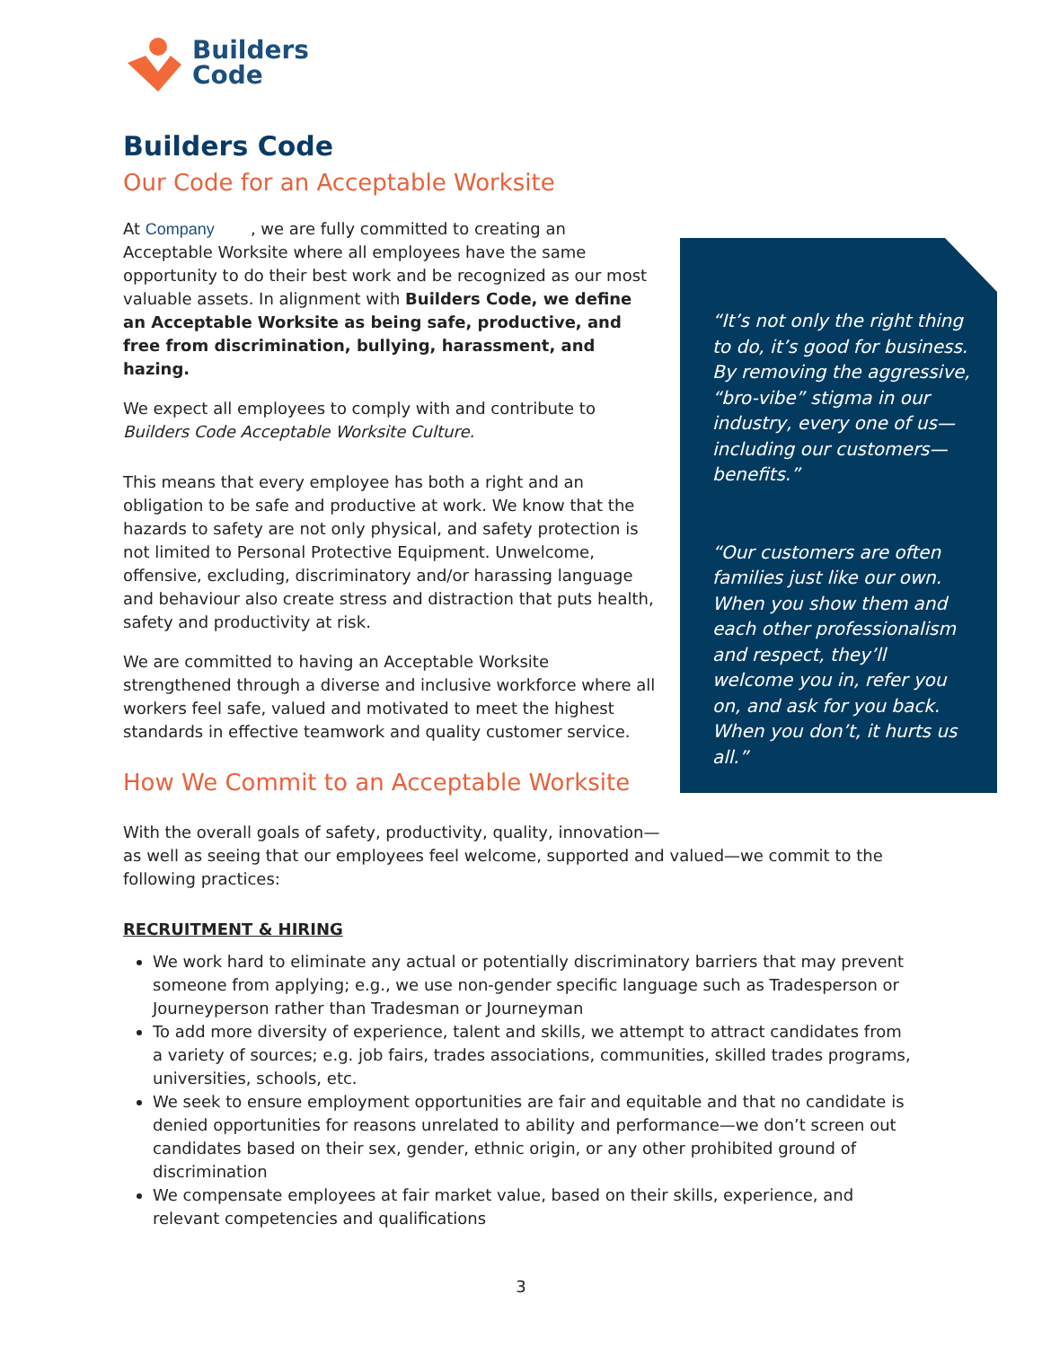Builders
Code
Builders Code
Our Code for an Acceptable Worksite
At Company , we are fully committed to creating an Acceptable Worksite where all employees have the same opportunity to do their best work and be recognized as our most valuable assets. In alignment with Builders Code, we define an Acceptable Worksite as being safe, productive, and free from discrimination, bullying, harassment, and hazing.
We expect all employees to comply with and contribute to Builders Code Acceptable Worksite Culture.
This means that every employee has both a right and an obligation to be safe and productive at work. We know that the hazards to safety are not only physical, and safety protection is not limited to Personal Protective Equipment. Unwelcome, offensive, excluding, discriminatory and/or harassing language and behaviour also create stress and distraction that puts health, safety and productivity at risk.
We are committed to having an Acceptable Worksite strengthened through a diverse and inclusive workforce where all workers feel safe, valued and motivated to meet the highest standards in effective teamwork and quality customer service.
How We Commit to an Acceptable Worksite
With the overall goals of safety, productivity, quality, innovation—
as well as seeing that our employees feel welcome, supported and valued—we commit to the following practices:
RECRUITMENT & HIRING
We work hard to eliminate any actual or potentially discriminatory barriers that may prevent someone from applying; e.g., we use non-gender specific language such as Tradesperson or Journeyperson rather than Tradesman or Journeyman
To add more diversity of experience, talent and skills, we attempt to attract candidates from a variety of sources; e.g. job fairs, trades associations, communities, skilled trades programs, universities, schools, etc.
We seek to ensure employment opportunities are fair and equitable and that no candidate is denied opportunities for reasons unrelated to ability and performance—we don’t screen out candidates based on their sex, gender, ethnic origin, or any other prohibited ground of discrimination
We compensate employees at fair market value, based on their skills, experience, and relevant competencies and qualifications
“It’s not only the right thing to do, it’s good for business. By removing the aggressive, “bro-vibe” stigma in our industry, every one of us—including our customers—benefits.”
“Our customers are often families just like our own. When you show them and each other professionalism and respect, they’ll welcome you in, refer you on, and ask for you back. When you don’t, it hurts us all.”
3